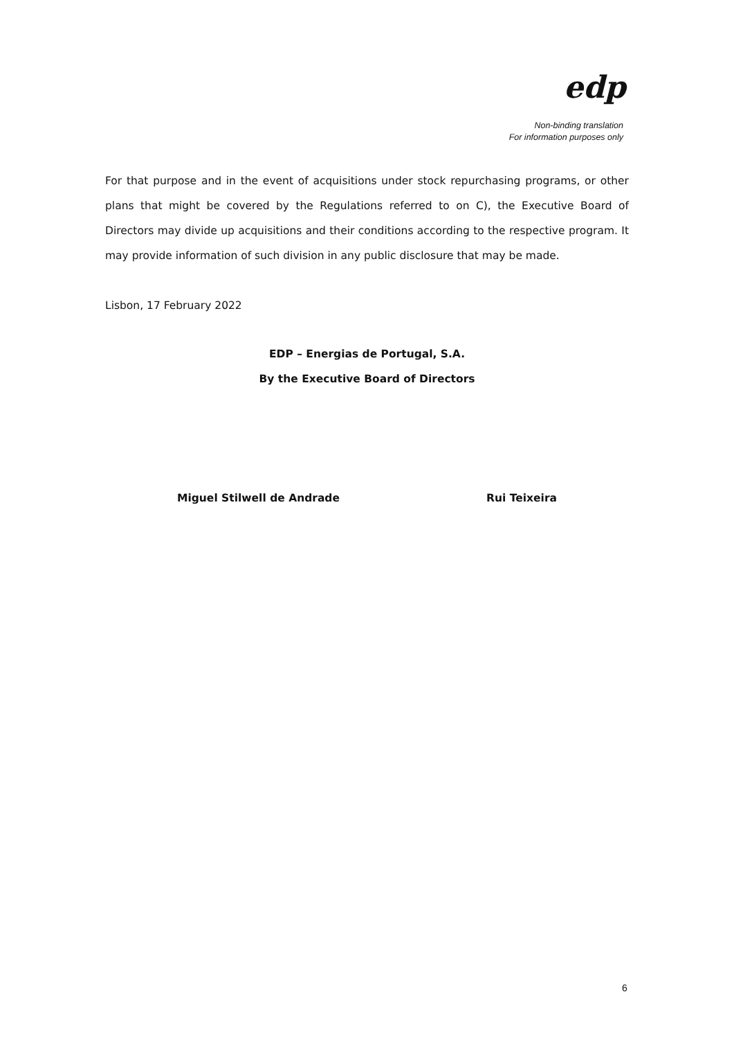edp
Non-binding translation
For information purposes only
For that purpose and in the event of acquisitions under stock repurchasing programs, or other plans that might be covered by the Regulations referred to on C), the Executive Board of Directors may divide up acquisitions and their conditions according to the respective program. It may provide information of such division in any public disclosure that may be made.
Lisbon, 17 February 2022
EDP – Energias de Portugal, S.A.
By the Executive Board of Directors
Miguel Stilwell de Andrade Rui Teixeira
6